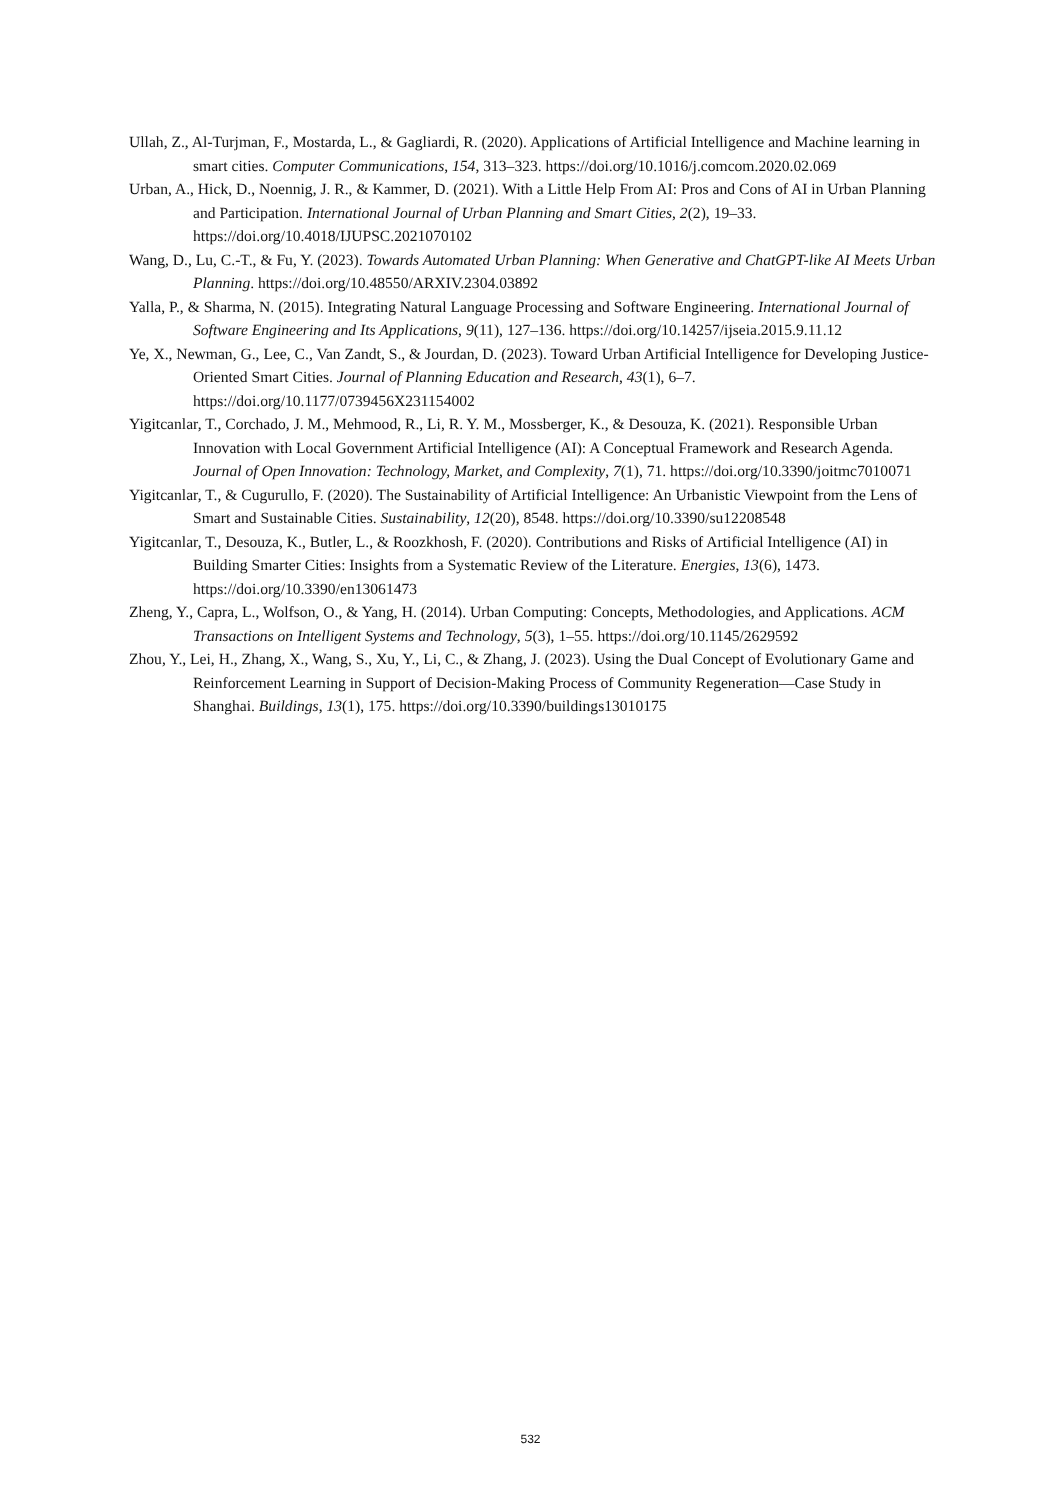Ullah, Z., Al-Turjman, F., Mostarda, L., & Gagliardi, R. (2020). Applications of Artificial Intelligence and Machine learning in smart cities. Computer Communications, 154, 313–323. https://doi.org/10.1016/j.comcom.2020.02.069
Urban, A., Hick, D., Noennig, J. R., & Kammer, D. (2021). With a Little Help From AI: Pros and Cons of AI in Urban Planning and Participation. International Journal of Urban Planning and Smart Cities, 2(2), 19–33. https://doi.org/10.4018/IJUPSC.2021070102
Wang, D., Lu, C.-T., & Fu, Y. (2023). Towards Automated Urban Planning: When Generative and ChatGPT-like AI Meets Urban Planning. https://doi.org/10.48550/ARXIV.2304.03892
Yalla, P., & Sharma, N. (2015). Integrating Natural Language Processing and Software Engineering. International Journal of Software Engineering and Its Applications, 9(11), 127–136. https://doi.org/10.14257/ijseia.2015.9.11.12
Ye, X., Newman, G., Lee, C., Van Zandt, S., & Jourdan, D. (2023). Toward Urban Artificial Intelligence for Developing Justice-Oriented Smart Cities. Journal of Planning Education and Research, 43(1), 6–7. https://doi.org/10.1177/0739456X231154002
Yigitcanlar, T., Corchado, J. M., Mehmood, R., Li, R. Y. M., Mossberger, K., & Desouza, K. (2021). Responsible Urban Innovation with Local Government Artificial Intelligence (AI): A Conceptual Framework and Research Agenda. Journal of Open Innovation: Technology, Market, and Complexity, 7(1), 71. https://doi.org/10.3390/joitmc7010071
Yigitcanlar, T., & Cugurullo, F. (2020). The Sustainability of Artificial Intelligence: An Urbanistic Viewpoint from the Lens of Smart and Sustainable Cities. Sustainability, 12(20), 8548. https://doi.org/10.3390/su12208548
Yigitcanlar, T., Desouza, K., Butler, L., & Roozkhosh, F. (2020). Contributions and Risks of Artificial Intelligence (AI) in Building Smarter Cities: Insights from a Systematic Review of the Literature. Energies, 13(6), 1473. https://doi.org/10.3390/en13061473
Zheng, Y., Capra, L., Wolfson, O., & Yang, H. (2014). Urban Computing: Concepts, Methodologies, and Applications. ACM Transactions on Intelligent Systems and Technology, 5(3), 1–55. https://doi.org/10.1145/2629592
Zhou, Y., Lei, H., Zhang, X., Wang, S., Xu, Y., Li, C., & Zhang, J. (2023). Using the Dual Concept of Evolutionary Game and Reinforcement Learning in Support of Decision-Making Process of Community Regeneration—Case Study in Shanghai. Buildings, 13(1), 175. https://doi.org/10.3390/buildings13010175
532